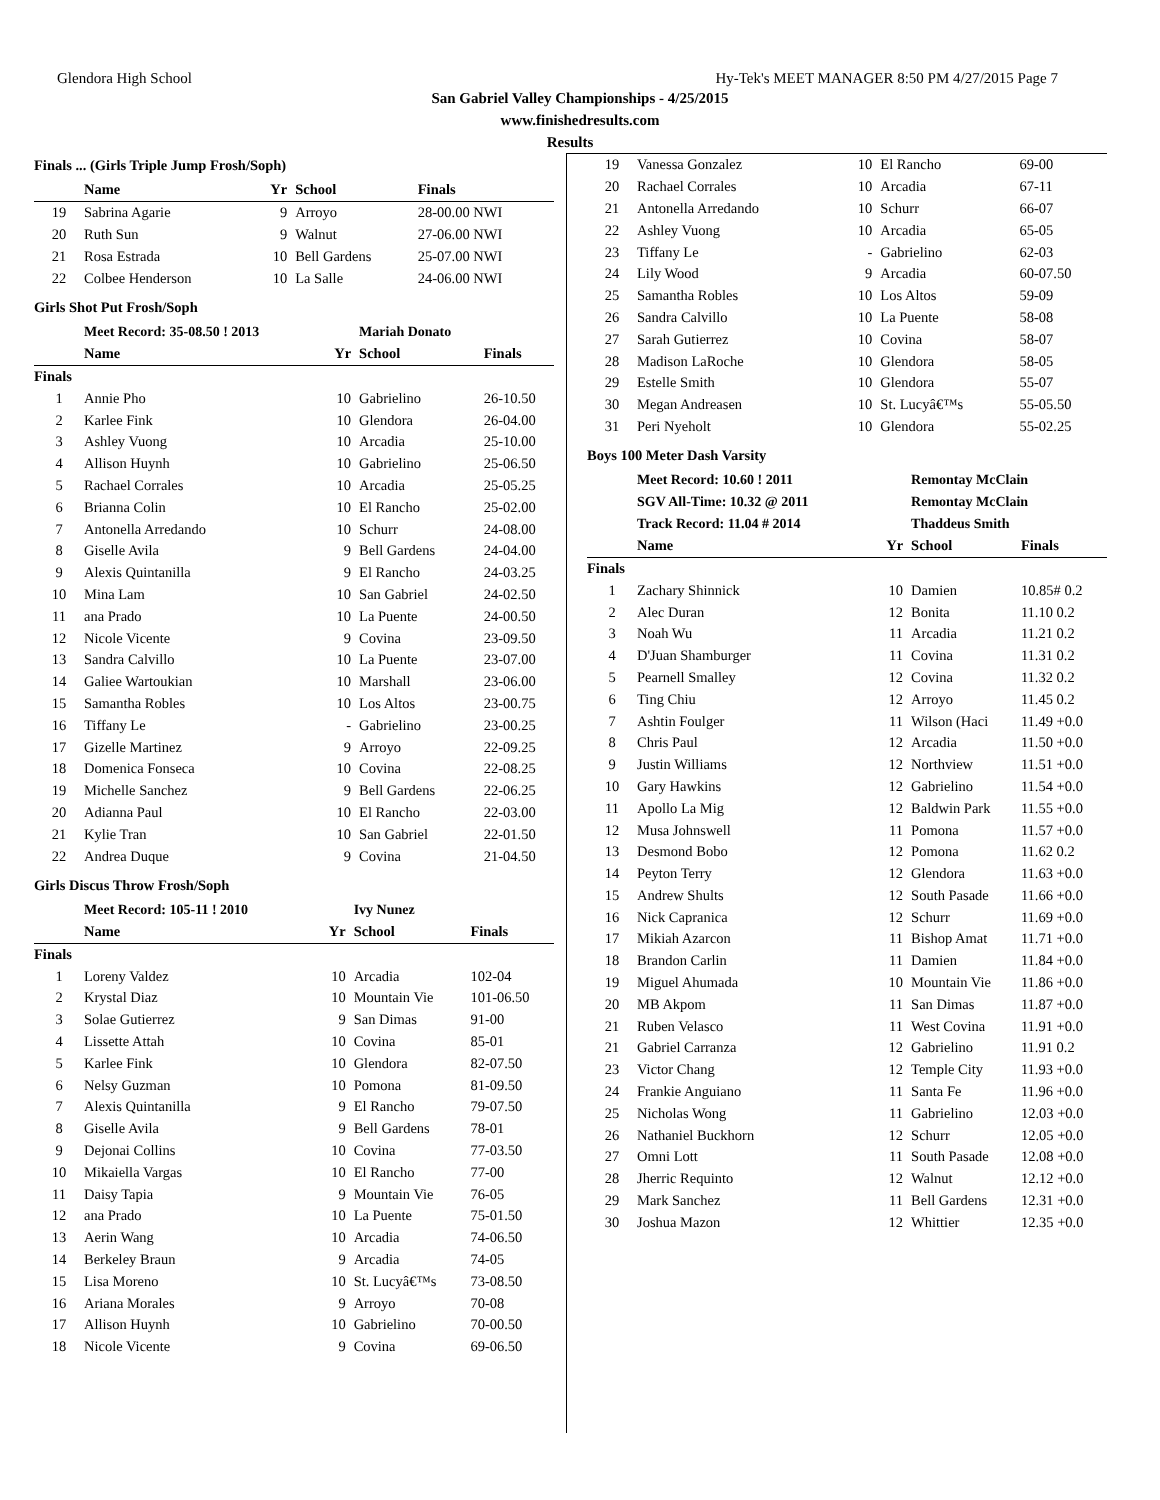Glendora High School Hy-Tek's MEET MANAGER 8:50 PM 4/27/2015 Page 7
San Gabriel Valley Championships - 4/25/2015
www.finishedresults.com
Results
Finals ... (Girls Triple Jump Frosh/Soph)
| | Name | Yr | School | Finals |
| --- | --- | --- | --- | --- |
| 19 | Sabrina Agarie | 9 | Arroyo | 28-00.00 NWI |
| 20 | Ruth Sun | 9 | Walnut | 27-06.00 NWI |
| 21 | Rosa Estrada | 10 | Bell Gardens | 25-07.00 NWI |
| 22 | Colbee Henderson | 10 | La Salle | 24-06.00 NWI |
Girls Shot Put Frosh/Soph
| | Meet Record: 35-08.50 ! 2013 | | Mariah Donato | |
| | Name | Yr | School | Finals |
| Finals | | | | |
| 1 | Annie Pho | 10 | Gabrielino | 26-10.50 |
| 2 | Karlee Fink | 10 | Glendora | 26-04.00 |
| 3 | Ashley Vuong | 10 | Arcadia | 25-10.00 |
| 4 | Allison Huynh | 10 | Gabrielino | 25-06.50 |
| 5 | Rachael Corrales | 10 | Arcadia | 25-05.25 |
| 6 | Brianna Colin | 10 | El Rancho | 25-02.00 |
| 7 | Antonella Arredando | 10 | Schurr | 24-08.00 |
| 8 | Giselle Avila | 9 | Bell Gardens | 24-04.00 |
| 9 | Alexis Quintanilla | 9 | El Rancho | 24-03.25 |
| 10 | Mina Lam | 10 | San Gabriel | 24-02.50 |
| 11 | ana Prado | 10 | La Puente | 24-00.50 |
| 12 | Nicole Vicente | 9 | Covina | 23-09.50 |
| 13 | Sandra Calvillo | 10 | La Puente | 23-07.00 |
| 14 | Galiee Wartoukian | 10 | Marshall | 23-06.00 |
| 15 | Samantha Robles | 10 | Los Altos | 23-00.75 |
| 16 | Tiffany Le | - | Gabrielino | 23-00.25 |
| 17 | Gizelle Martinez | 9 | Arroyo | 22-09.25 |
| 18 | Domenica Fonseca | 10 | Covina | 22-08.25 |
| 19 | Michelle Sanchez | 9 | Bell Gardens | 22-06.25 |
| 20 | Adianna Paul | 10 | El Rancho | 22-03.00 |
| 21 | Kylie Tran | 10 | San Gabriel | 22-01.50 |
| 22 | Andrea Duque | 9 | Covina | 21-04.50 |
Girls Discus Throw Frosh/Soph
| | Meet Record: 105-11 ! 2010 | | Ivy Nunez | |
| | Name | Yr | School | Finals |
| Finals | | | | |
| 1 | Loreny Valdez | 10 | Arcadia | 102-04 |
| 2 | Krystal Diaz | 10 | Mountain Vie | 101-06.50 |
| 3 | Solae Gutierrez | 9 | San Dimas | 91-00 |
| 4 | Lissette Attah | 10 | Covina | 85-01 |
| 5 | Karlee Fink | 10 | Glendora | 82-07.50 |
| 6 | Nelsy Guzman | 10 | Pomona | 81-09.50 |
| 7 | Alexis Quintanilla | 9 | El Rancho | 79-07.50 |
| 8 | Giselle Avila | 9 | Bell Gardens | 78-01 |
| 9 | Dejonai Collins | 10 | Covina | 77-03.50 |
| 10 | Mikaiella Vargas | 10 | El Rancho | 77-00 |
| 11 | Daisy Tapia | 9 | Mountain Vie | 76-05 |
| 12 | ana Prado | 10 | La Puente | 75-01.50 |
| 13 | Aerin Wang | 10 | Arcadia | 74-06.50 |
| 14 | Berkeley Braun | 9 | Arcadia | 74-05 |
| 15 | Lisa Moreno | 10 | St. Lucyâ€™s | 73-08.50 |
| 16 | Ariana Morales | 9 | Arroyo | 70-08 |
| 17 | Allison Huynh | 10 | Gabrielino | 70-00.50 |
| 18 | Nicole Vicente | 9 | Covina | 69-06.50 |
| 19 | Vanessa Gonzalez | 10 | El Rancho | 69-00 |
| 20 | Rachael Corrales | 10 | Arcadia | 67-11 |
| 21 | Antonella Arredando | 10 | Schurr | 66-07 |
| 22 | Ashley Vuong | 10 | Arcadia | 65-05 |
| 23 | Tiffany Le | - | Gabrielino | 62-03 |
| 24 | Lily Wood | 9 | Arcadia | 60-07.50 |
| 25 | Samantha Robles | 10 | Los Altos | 59-09 |
| 26 | Sandra Calvillo | 10 | La Puente | 58-08 |
| 27 | Sarah Gutierrez | 10 | Covina | 58-07 |
| 28 | Madison LaRoche | 10 | Glendora | 58-05 |
| 29 | Estelle Smith | 10 | Glendora | 55-07 |
| 30 | Megan Andreasen | 10 | St. Lucyâ€™s | 55-05.50 |
| 31 | Peri Nyeholt | 10 | Glendora | 55-02.25 |
Boys 100 Meter Dash Varsity
| | Meet Record: 10.60 ! 2011 | | Remontay McClain | |
| | SGV All-Time: 10.32 @ 2011 | | Remontay McClain | |
| | Track Record: 11.04 # 2014 | | Thaddeus Smith | |
| | Name | Yr | School | Finals |
| Finals | | | | |
| 1 | Zachary Shinnick | 10 | Damien | 10.85# 0.2 |
| 2 | Alec Duran | 12 | Bonita | 11.10 0.2 |
| 3 | Noah Wu | 11 | Arcadia | 11.21 0.2 |
| 4 | D'Juan Shamburger | 11 | Covina | 11.31 0.2 |
| 5 | Pearnell Smalley | 12 | Covina | 11.32 0.2 |
| 6 | Ting Chiu | 12 | Arroyo | 11.45 0.2 |
| 7 | Ashtin Foulger | 11 | Wilson (Haci | 11.49 +0.0 |
| 8 | Chris Paul | 12 | Arcadia | 11.50 +0.0 |
| 9 | Justin Williams | 12 | Northview | 11.51 +0.0 |
| 10 | Gary Hawkins | 12 | Gabrielino | 11.54 +0.0 |
| 11 | Apollo La Mig | 12 | Baldwin Park | 11.55 +0.0 |
| 12 | Musa Johnswell | 11 | Pomona | 11.57 +0.0 |
| 13 | Desmond Bobo | 12 | Pomona | 11.62 0.2 |
| 14 | Peyton Terry | 12 | Glendora | 11.63 +0.0 |
| 15 | Andrew Shults | 12 | South Pasade | 11.66 +0.0 |
| 16 | Nick Capranica | 12 | Schurr | 11.69 +0.0 |
| 17 | Mikiah Azarcon | 11 | Bishop Amat | 11.71 +0.0 |
| 18 | Brandon Carlin | 11 | Damien | 11.84 +0.0 |
| 19 | Miguel Ahumada | 10 | Mountain Vie | 11.86 +0.0 |
| 20 | MB Akpom | 11 | San Dimas | 11.87 +0.0 |
| 21 | Ruben Velasco | 11 | West Covina | 11.91 +0.0 |
| 21 | Gabriel Carranza | 12 | Gabrielino | 11.91 0.2 |
| 23 | Victor Chang | 12 | Temple City | 11.93 +0.0 |
| 24 | Frankie Anguiano | 11 | Santa Fe | 11.96 +0.0 |
| 25 | Nicholas Wong | 11 | Gabrielino | 12.03 +0.0 |
| 26 | Nathaniel Buckhorn | 12 | Schurr | 12.05 +0.0 |
| 27 | Omni Lott | 11 | South Pasade | 12.08 +0.0 |
| 28 | Jherric Requinto | 12 | Walnut | 12.12 +0.0 |
| 29 | Mark Sanchez | 11 | Bell Gardens | 12.31 +0.0 |
| 30 | Joshua Mazon | 12 | Whittier | 12.35 +0.0 |